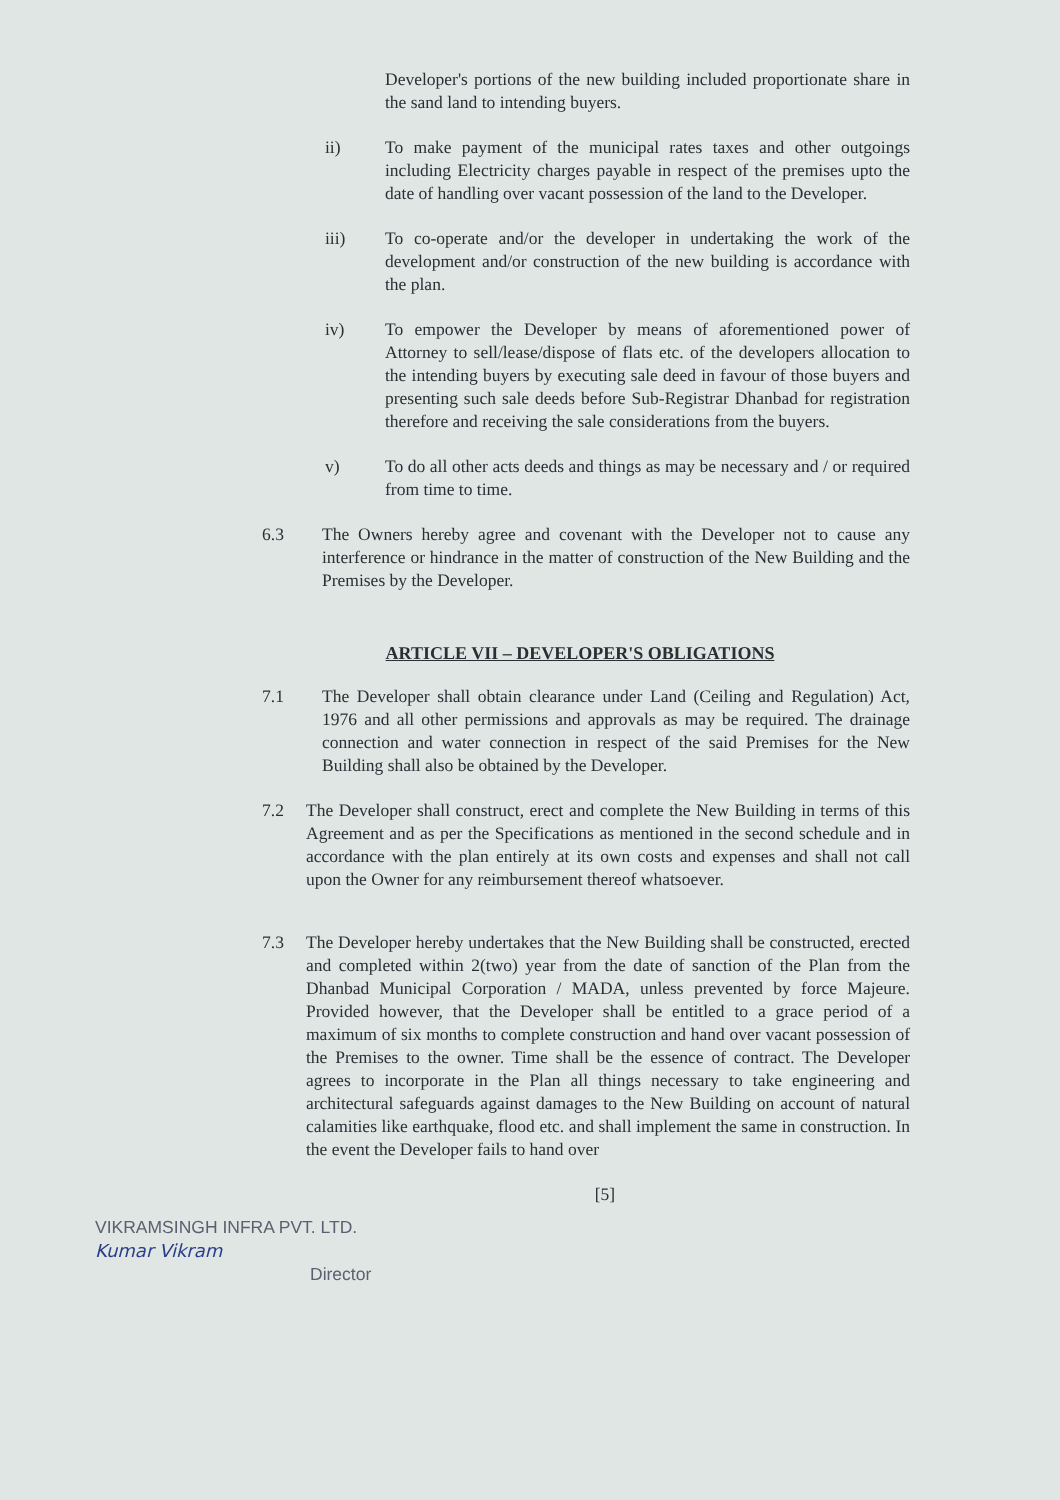Developer's portions of the new building included proportionate share in the sand land to intending buyers.
ii) To make payment of the municipal rates taxes and other outgoings including Electricity charges payable in respect of the premises upto the date of handling over vacant possession of the land to the Developer.
iii) To co-operate and/or the developer in undertaking the work of the development and/or construction of the new building is accordance with the plan.
iv) To empower the Developer by means of aforementioned power of Attorney to sell/lease/dispose of flats etc. of the developers allocation to the intending buyers by executing sale deed in favour of those buyers and presenting such sale deeds before Sub-Registrar Dhanbad for registration therefore and receiving the sale considerations from the buyers.
v) To do all other acts deeds and things as may be necessary and / or required from time to time.
6.3 The Owners hereby agree and covenant with the Developer not to cause any interference or hindrance in the matter of construction of the New Building and the Premises by the Developer.
ARTICLE VII – DEVELOPER'S OBLIGATIONS
7.1 The Developer shall obtain clearance under Land (Ceiling and Regulation) Act, 1976 and all other permissions and approvals as may be required. The drainage connection and water connection in respect of the said Premises for the New Building shall also be obtained by the Developer.
7.2 The Developer shall construct, erect and complete the New Building in terms of this Agreement and as per the Specifications as mentioned in the second schedule and in accordance with the plan entirely at its own costs and expenses and shall not call upon the Owner for any reimbursement thereof whatsoever.
7.3 The Developer hereby undertakes that the New Building shall be constructed, erected and completed within 2(two) year from the date of sanction of the Plan from the Dhanbad Municipal Corporation / MADA, unless prevented by force Majeure. Provided however, that the Developer shall be entitled to a grace period of a maximum of six months to complete construction and hand over vacant possession of the Premises to the owner. Time shall be the essence of contract. The Developer agrees to incorporate in the Plan all things necessary to take engineering and architectural safeguards against damages to the New Building on account of natural calamities like earthquake, flood etc. and shall implement the same in construction. In the event the Developer fails to hand over
[5]
VIKRAMSINGH INFRA PVT. LTD.
Kumar Vikram
Director